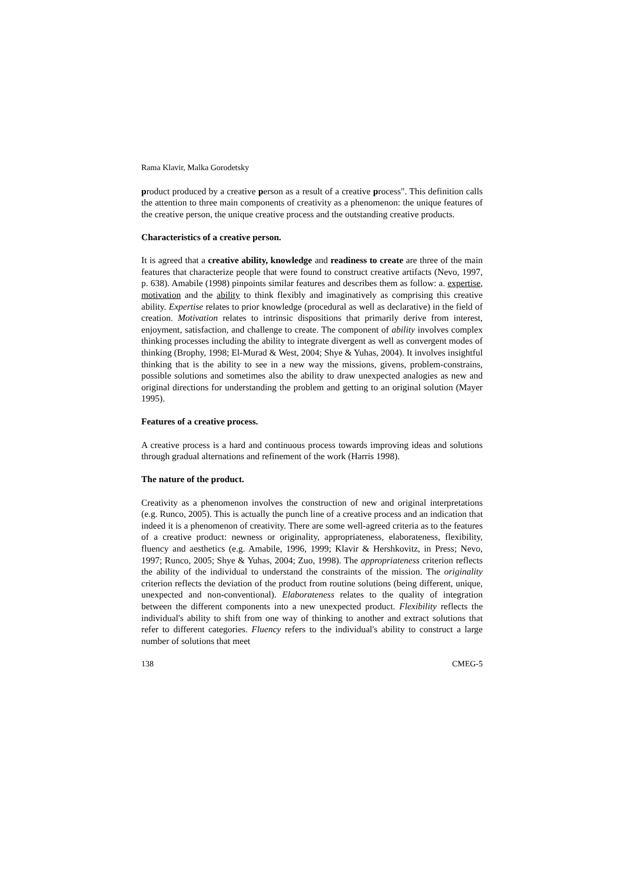Rama Klavir, Malka Gorodetsky
product produced by a creative person as a result of a creative process". This definition calls the attention to three main components of creativity as a phenomenon: the unique features of the creative person, the unique creative process and the outstanding creative products.
Characteristics of a creative person.
It is agreed that a creative ability, knowledge and readiness to create are three of the main features that characterize people that were found to construct creative artifacts (Nevo, 1997, p. 638). Amabile (1998) pinpoints similar features and describes them as follow: a. expertise, motivation and the ability to think flexibly and imaginatively as comprising this creative ability. Expertise relates to prior knowledge (procedural as well as declarative) in the field of creation. Motivation relates to intrinsic dispositions that primarily derive from interest, enjoyment, satisfaction, and challenge to create. The component of ability involves complex thinking processes including the ability to integrate divergent as well as convergent modes of thinking (Brophy, 1998; El-Murad & West, 2004; Shye & Yuhas, 2004). It involves insightful thinking that is the ability to see in a new way the missions, givens, problem-constrains, possible solutions and sometimes also the ability to draw unexpected analogies as new and original directions for understanding the problem and getting to an original solution (Mayer 1995).
Features of a creative process.
A creative process is a hard and continuous process towards improving ideas and solutions through gradual alternations and refinement of the work (Harris 1998).
The nature of the product.
Creativity as a phenomenon involves the construction of new and original interpretations (e.g. Runco, 2005). This is actually the punch line of a creative process and an indication that indeed it is a phenomenon of creativity. There are some well-agreed criteria as to the features of a creative product: newness or originality, appropriateness, elaborateness, flexibility, fluency and aesthetics (e.g. Amabile, 1996, 1999; Klavir & Hershkovitz, in Press; Nevo, 1997; Runco, 2005; Shye & Yuhas, 2004; Zuo, 1998). The appropriateness criterion reflects the ability of the individual to understand the constraints of the mission. The originality criterion reflects the deviation of the product from routine solutions (being different, unique, unexpected and non-conventional). Elaborateness relates to the quality of integration between the different components into a new unexpected product. Flexibility reflects the individual's ability to shift from one way of thinking to another and extract solutions that refer to different categories. Fluency refers to the individual's ability to construct a large number of solutions that meet
138 CMEG-5